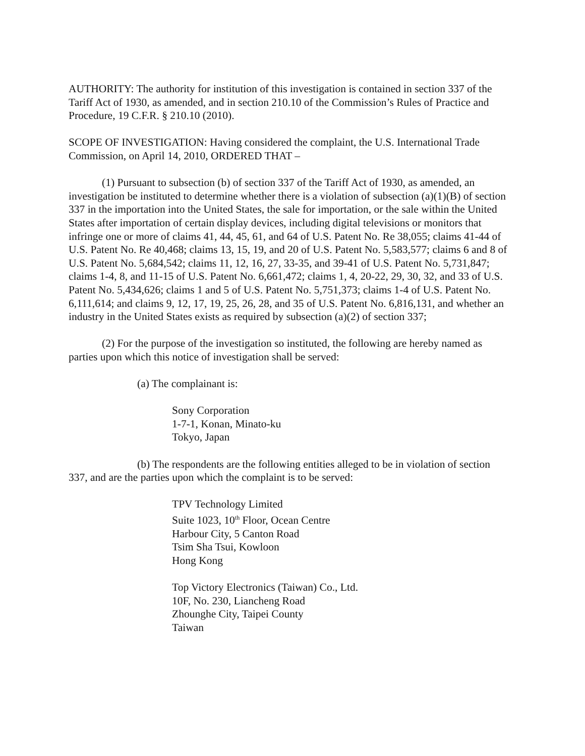AUTHORITY: The authority for institution of this investigation is contained in section 337 of the Tariff Act of 1930, as amended, and in section 210.10 of the Commission’s Rules of Practice and Procedure, 19 C.F.R. § 210.10 (2010).
SCOPE OF INVESTIGATION: Having considered the complaint, the U.S. International Trade Commission, on April 14, 2010, ORDERED THAT –
(1) Pursuant to subsection (b) of section 337 of the Tariff Act of 1930, as amended, an investigation be instituted to determine whether there is a violation of subsection (a)(1)(B) of section 337 in the importation into the United States, the sale for importation, or the sale within the United States after importation of certain display devices, including digital televisions or monitors that infringe one or more of claims 41, 44, 45, 61, and 64 of U.S. Patent No. Re 38,055; claims 41-44 of U.S. Patent No. Re 40,468; claims 13, 15, 19, and 20 of U.S. Patent No. 5,583,577; claims 6 and 8 of U.S. Patent No. 5,684,542; claims 11, 12, 16, 27, 33-35, and 39-41 of U.S. Patent No. 5,731,847; claims 1-4, 8, and 11-15 of U.S. Patent No. 6,661,472; claims 1, 4, 20-22, 29, 30, 32, and 33 of U.S. Patent No. 5,434,626; claims 1 and 5 of U.S. Patent No. 5,751,373; claims 1-4 of U.S. Patent No. 6,111,614; and claims 9, 12, 17, 19, 25, 26, 28, and 35 of U.S. Patent No. 6,816,131, and whether an industry in the United States exists as required by subsection (a)(2) of section 337;
(2) For the purpose of the investigation so instituted, the following are hereby named as parties upon which this notice of investigation shall be served:
(a) The complainant is:
Sony Corporation
1-7-1, Konan, Minato-ku
Tokyo, Japan
(b) The respondents are the following entities alleged to be in violation of section 337, and are the parties upon which the complaint is to be served:
TPV Technology Limited
Suite 1023, 10<sup>th</sup> Floor, Ocean Centre
Harbour City, 5 Canton Road
Tsim Sha Tsui, Kowloon
Hong Kong
Top Victory Electronics (Taiwan) Co., Ltd.
10F, No. 230, Liancheng Road
Zhounghe City, Taipei County
Taiwan